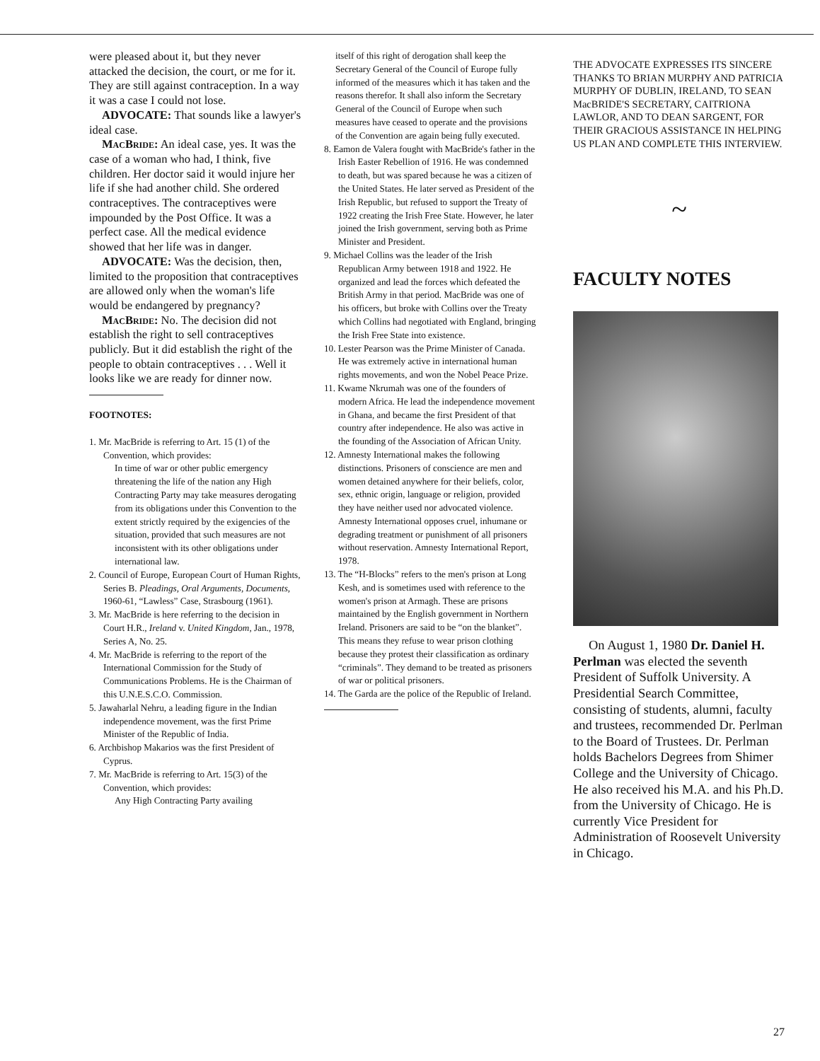were pleased about it, but they never attacked the decision, the court, or me for it. They are still against contraception. In a way it was a case I could not lose.
ADVOCATE: That sounds like a lawyer's ideal case.
MacBride: An ideal case, yes. It was the case of a woman who had, I think, five children. Her doctor said it would injure her life if she had another child. She ordered contraceptives. The contraceptives were impounded by the Post Office. It was a perfect case. All the medical evidence showed that her life was in danger.
ADVOCATE: Was the decision, then, limited to the proposition that contraceptives are allowed only when the woman's life would be endangered by pregnancy?
MacBride: No. The decision did not establish the right to sell contraceptives publicly. But it did establish the right of the people to obtain contraceptives . . . Well it looks like we are ready for dinner now.
FOOTNOTES:
1. Mr. MacBride is referring to Art. 15 (1) of the Convention, which provides:
In time of war or other public emergency threatening the life of the nation any High Contracting Party may take measures derogating from its obligations under this Convention to the extent strictly required by the exigencies of the situation, provided that such measures are not inconsistent with its other obligations under international law.
2. Council of Europe, European Court of Human Rights, Series B. Pleadings, Oral Arguments, Documents, 1960-61, “Lawless” Case, Strasbourg (1961).
3. Mr. MacBride is here referring to the decision in Court H.R., Ireland v. United Kingdom, Jan., 1978, Series A, No. 25.
4. Mr. MacBride is referring to the report of the International Commission for the Study of Communications Problems. He is the Chairman of this U.N.E.S.C.O. Commission.
5. Jawaharlal Nehru, a leading figure in the Indian independence movement, was the first Prime Minister of the Republic of India.
6. Archbishop Makarios was the first President of Cyprus.
7. Mr. MacBride is referring to Art. 15(3) of the Convention, which provides:
Any High Contracting Party availing
itself of this right of derogation shall keep the Secretary General of the Council of Europe fully informed of the measures which it has taken and the reasons therefor. It shall also inform the Secretary General of the Council of Europe when such measures have ceased to operate and the provisions of the Convention are again being fully executed.
8. Eamon de Valera fought with MacBride's father in the Irish Easter Rebellion of 1916. He was condemned to death, but was spared because he was a citizen of the United States. He later served as President of the Irish Republic, but refused to support the Treaty of 1922 creating the Irish Free State. However, he later joined the Irish government, serving both as Prime Minister and President.
9. Michael Collins was the leader of the Irish Republican Army between 1918 and 1922. He organized and lead the forces which defeated the British Army in that period. MacBride was one of his officers, but broke with Collins over the Treaty which Collins had negotiated with England, bringing the Irish Free State into existence.
10. Lester Pearson was the Prime Minister of Canada. He was extremely active in international human rights movements, and won the Nobel Peace Prize.
11. Kwame Nkrumah was one of the founders of modern Africa. He lead the independence movement in Ghana, and became the first President of that country after independence. He also was active in the founding of the Association of African Unity.
12. Amnesty International makes the following distinctions. Prisoners of conscience are men and women detained anywhere for their beliefs, color, sex, ethnic origin, language or religion, provided they have neither used nor advocated violence. Amnesty International opposes cruel, inhumane or degrading treatment or punishment of all prisoners without reservation. Amnesty International Report, 1978.
13. The “H-Blocks” refers to the men's prison at Long Kesh, and is sometimes used with reference to the women's prison at Armagh. These are prisons maintained by the English government in Northern Ireland. Prisoners are said to be “on the blanket”. This means they refuse to wear prison clothing because they protest their classification as ordinary “criminals”. They demand to be treated as prisoners of war or political prisoners.
14. The Garda are the police of the Republic of Ireland.
THE ADVOCATE EXPRESSES ITS SINCERE THANKS TO BRIAN MURPHY AND PATRICIA MURPHY OF DUBLIN, IRELAND, TO SEAN MacBRIDE'S SECRETARY, CAITRIONA LAWLOR, AND TO DEAN SARGENT, FOR THEIR GRACIOUS ASSISTANCE IN HELPING US PLAN AND COMPLETE THIS INTERVIEW.
~
FACULTY NOTES
On August 1, 1980 Dr. Daniel H. Perlman was elected the seventh President of Suffolk University. A Presidential Search Committee, consisting of students, alumni, faculty and trustees, recommended Dr. Perlman to the Board of Trustees. Dr. Perlman holds Bachelors Degrees from Shimer College and the University of Chicago. He also received his M.A. and his Ph.D. from the University of Chicago. He is currently Vice President for Administration of Roosevelt University in Chicago.
27